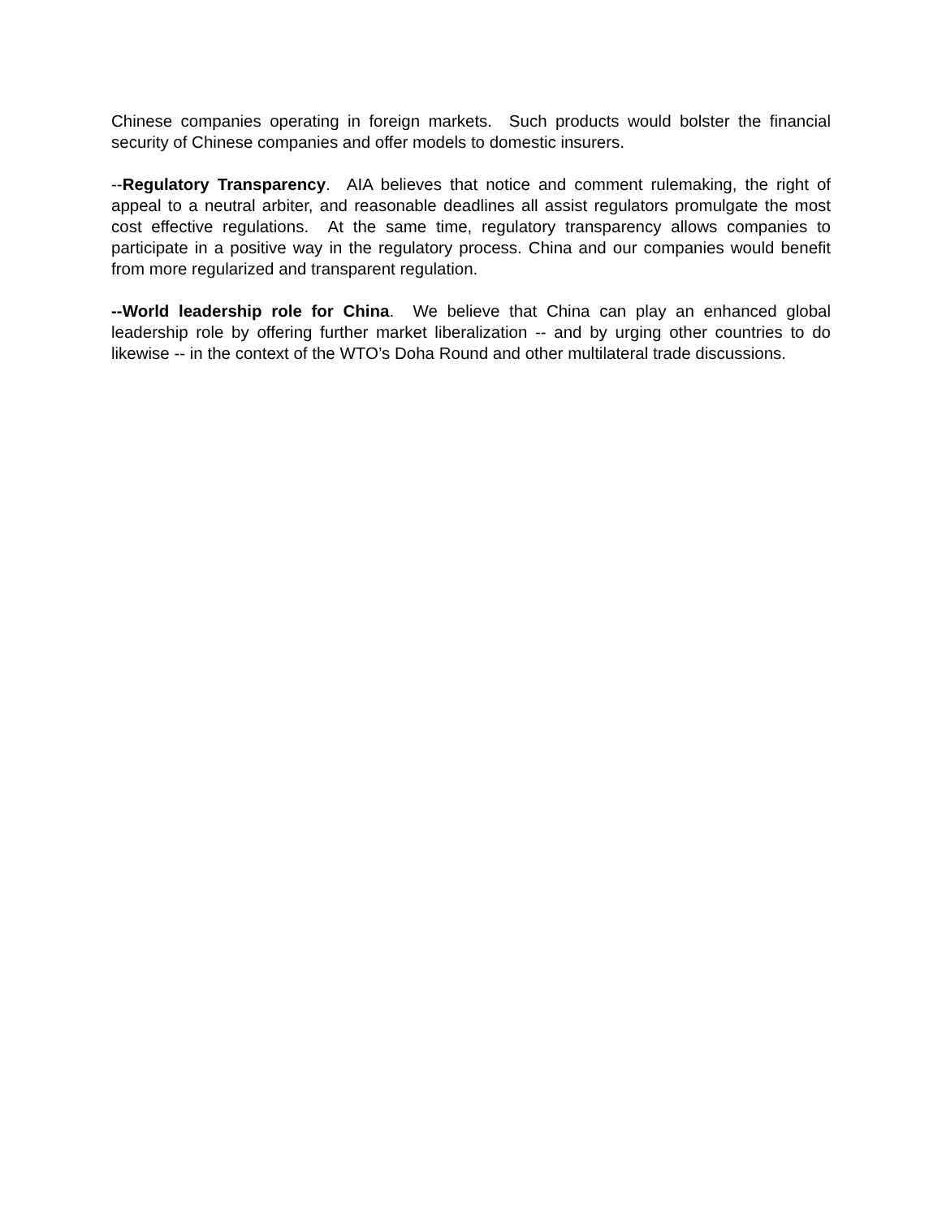Chinese companies operating in foreign markets. Such products would bolster the financial security of Chinese companies and offer models to domestic insurers.
--Regulatory Transparency. AIA believes that notice and comment rulemaking, the right of appeal to a neutral arbiter, and reasonable deadlines all assist regulators promulgate the most cost effective regulations. At the same time, regulatory transparency allows companies to participate in a positive way in the regulatory process. China and our companies would benefit from more regularized and transparent regulation.
--World leadership role for China. We believe that China can play an enhanced global leadership role by offering further market liberalization -- and by urging other countries to do likewise -- in the context of the WTO’s Doha Round and other multilateral trade discussions.